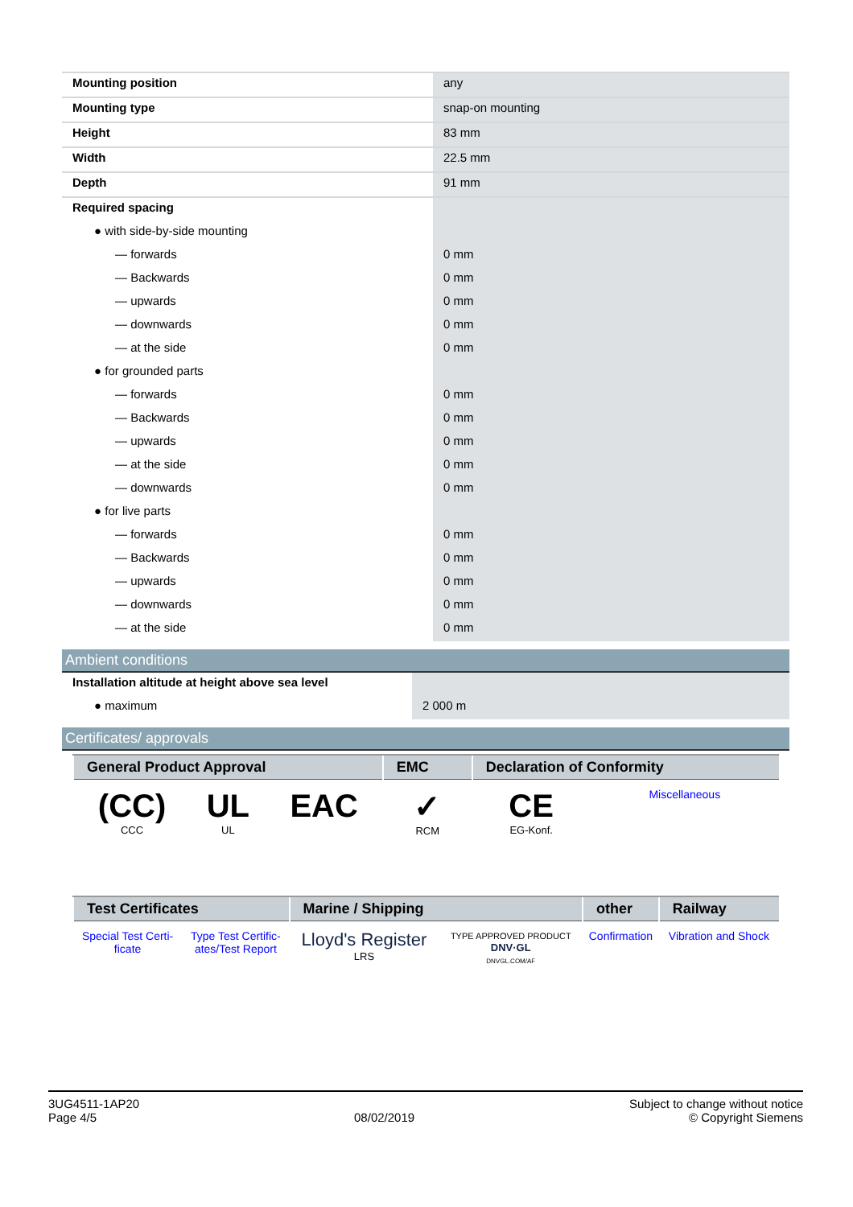| Mounting position | any |
| Mounting type | snap-on mounting |
| Height | 83 mm |
| Width | 22.5 mm |
| Depth | 91 mm |
| Required spacing | |
| ● with side-by-side mounting | |
| — forwards | 0 mm |
| — Backwards | 0 mm |
| — upwards | 0 mm |
| — downwards | 0 mm |
| — at the side | 0 mm |
| ● for grounded parts | |
| — forwards | 0 mm |
| — Backwards | 0 mm |
| — upwards | 0 mm |
| — at the side | 0 mm |
| — downwards | 0 mm |
| ● for live parts | |
| — forwards | 0 mm |
| — Backwards | 0 mm |
| — upwards | 0 mm |
| — downwards | 0 mm |
| — at the side | 0 mm |
Ambient conditions
| Installation altitude at height above sea level | |
| ● maximum | 2 000 m |
Certificates/ approvals
| General Product Approval | | | EMC | Declaration of Conformity | |
| --- | --- | --- | --- | --- | --- |
| (CC) CCC | UL UL | EAC | ✓ RCM | CE EG-Konf. | Miscellaneous |
| Test Certificates | | Marine / Shipping | | other | Railway |
| --- | --- | --- | --- | --- | --- |
| Special Test Certi- ficate | Type Test Certific- ates/Test Report | Lloyd's Register LRS | TYPE APPROVED PRODUCT DNV·GL DNVGL.COM/AF | Confirmation | Vibration and Shock |
3UG4511-1AP20
Page 4/5
08/02/2019
Subject to change without notice
© Copyright Siemens